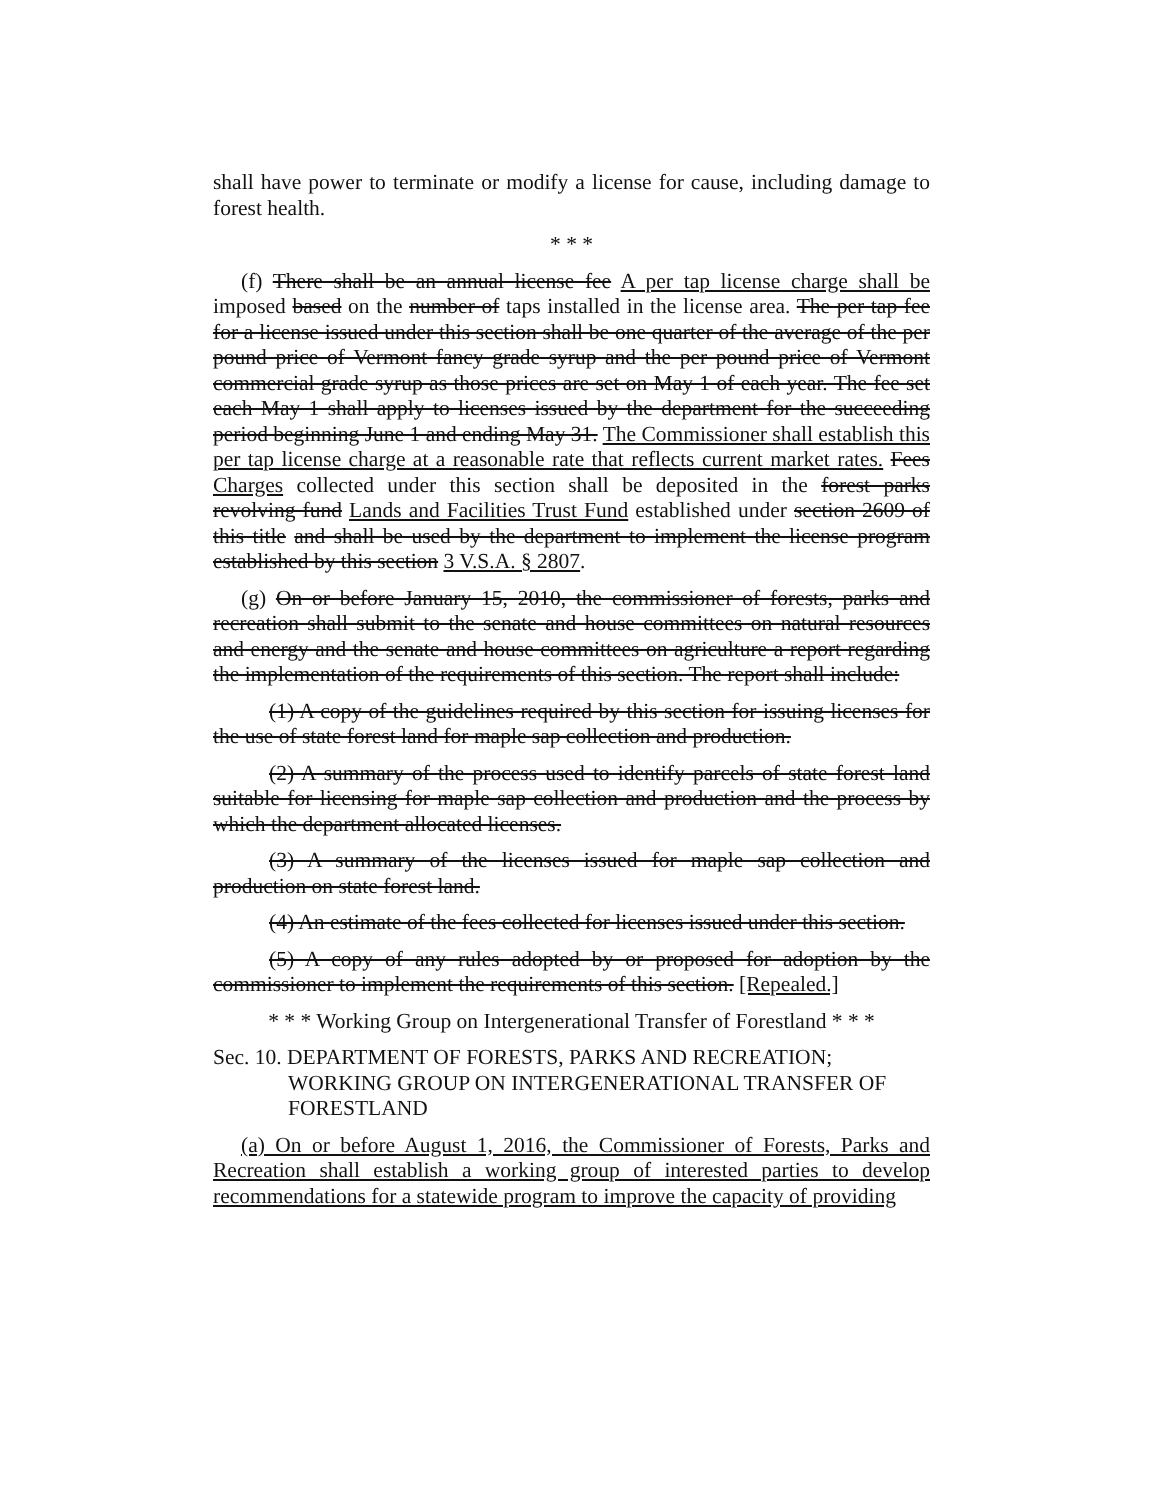shall have power to terminate or modify a license for cause, including damage to forest health.
* * *
(f) There shall be an annual license fee A per tap license charge shall be imposed based on the number of taps installed in the license area. The per tap fee for a license issued under this section shall be one quarter of the average of the per pound price of Vermont fancy grade syrup and the per pound price of Vermont commercial grade syrup as those prices are set on May 1 of each year. The fee set each May 1 shall apply to licenses issued by the department for the succeeding period beginning June 1 and ending May 31. The Commissioner shall establish this per tap license charge at a reasonable rate that reflects current market rates. Fees Charges collected under this section shall be deposited in the forest parks revolving fund Lands and Facilities Trust Fund established under section 2609 of this title and shall be used by the department to implement the license program established by this section 3 V.S.A. § 2807.
(g) On or before January 15, 2010, the commissioner of forests, parks and recreation shall submit to the senate and house committees on natural resources and energy and the senate and house committees on agriculture a report regarding the implementation of the requirements of this section. The report shall include:
(1) A copy of the guidelines required by this section for issuing licenses for the use of state forest land for maple sap collection and production.
(2) A summary of the process used to identify parcels of state forest land suitable for licensing for maple sap collection and production and the process by which the department allocated licenses.
(3) A summary of the licenses issued for maple sap collection and production on state forest land.
(4) An estimate of the fees collected for licenses issued under this section.
(5) A copy of any rules adopted by or proposed for adoption by the commissioner to implement the requirements of this section. [Repealed.]
* * * Working Group on Intergenerational Transfer of Forestland * * *
Sec. 10. DEPARTMENT OF FORESTS, PARKS AND RECREATION; WORKING GROUP ON INTERGENERATIONAL TRANSFER OF FORESTLAND
(a) On or before August 1, 2016, the Commissioner of Forests, Parks and Recreation shall establish a working group of interested parties to develop recommendations for a statewide program to improve the capacity of providing